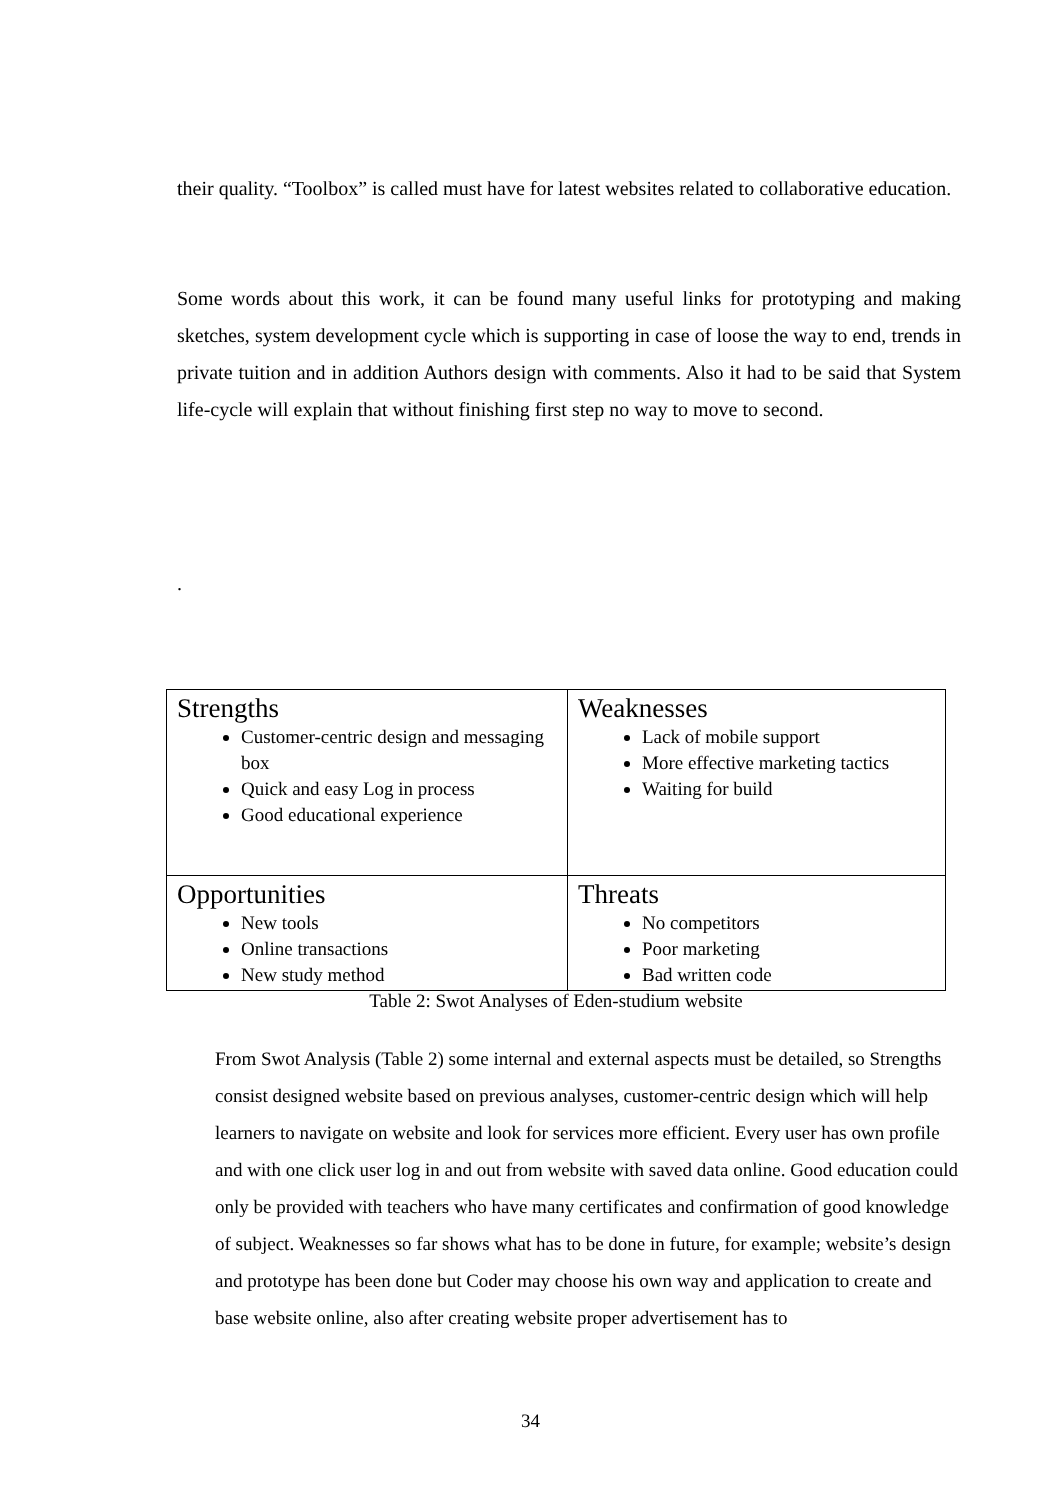their quality. “Toolbox” is called must have for latest websites related to collaborative education.
Some words about this work, it can be found many useful links for prototyping and making sketches, system development cycle which is supporting in case of loose the way to end, trends in private tuition and in addition Authors design with comments. Also it had to be said that System life-cycle will explain that without finishing first step no way to move to second.
.
| Strengths Customer-centric design and messaging box Quick and easy Log in process Good educational experience | Weaknesses Lack of mobile support More effective marketing tactics Waiting for build |
| Opportunities New tools Online transactions New study method | Threats No competitors Poor marketing Bad written code |
Table 2: Swot Analyses of Eden-studium website
From Swot Analysis (Table 2) some internal and external aspects must be detailed, so Strengths consist designed website based on previous analyses, customer-centric design which will help learners to navigate on website and look for services more efficient. Every user has own profile and with one click user log in and out from website with saved data online. Good education could only be provided with teachers who have many certificates and confirmation of good knowledge of subject. Weaknesses so far shows what has to be done in future, for example; website’s design and prototype has been done but Coder may choose his own way and application to create and base website online, also after creating website proper advertisement has to
34